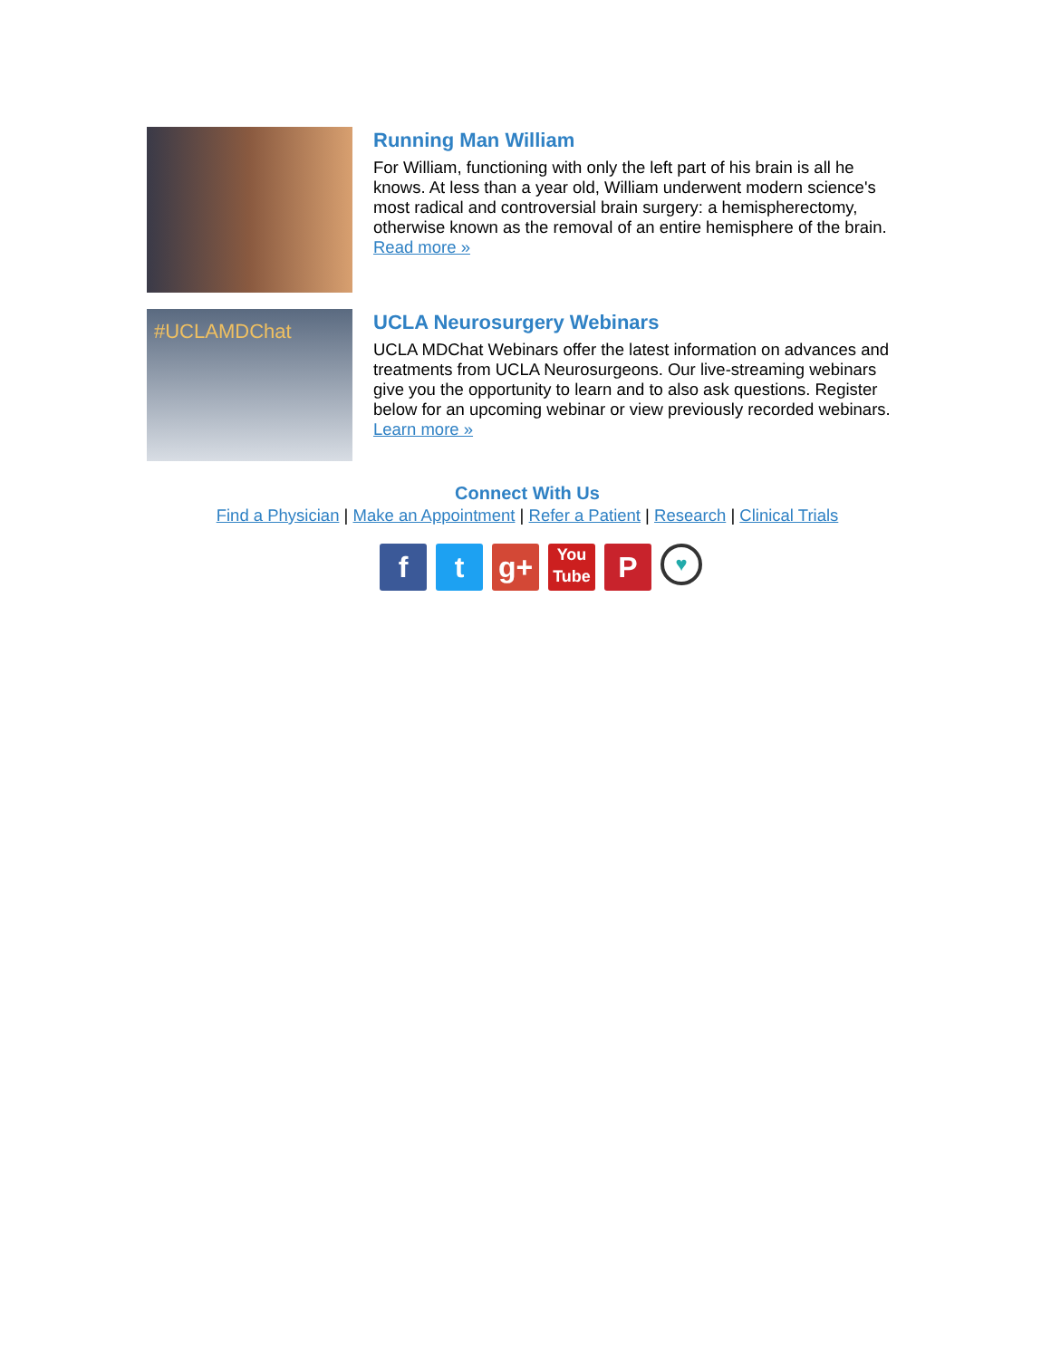Running Man William
For William, functioning with only the left part of his brain is all he knows. At less than a year old, William underwent modern science's most radical and controversial brain surgery: a hemispherectomy, otherwise known as the removal of an entire hemisphere of the brain. Read more »
#UCLAMDChat
UCLA Neurosurgery Webinars
UCLA MDChat Webinars offer the latest information on advances and treatments from UCLA Neurosurgeons. Our live-streaming webinars give you the opportunity to learn and to also ask questions. Register below for an upcoming webinar or view previously recorded webinars. Learn more »
Connect With Us
Find a Physician | Make an Appointment | Refer a Patient | Research | Clinical Trials
f t g+
You Tube
P
♥